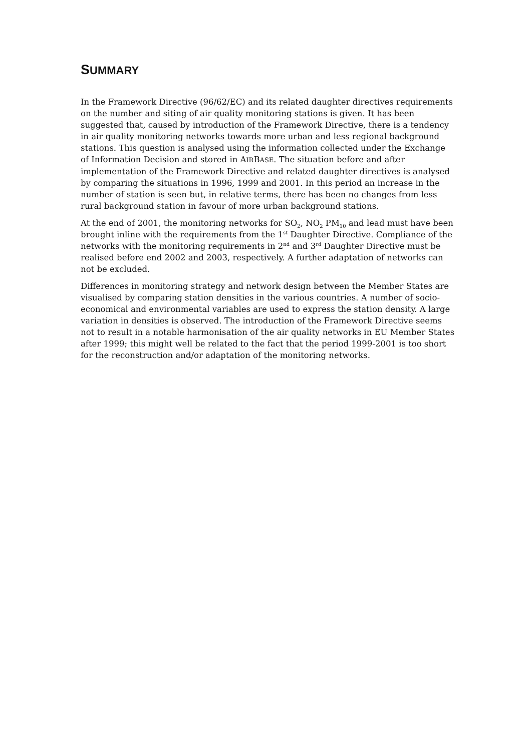SUMMARY
In the Framework Directive (96/62/EC) and its related daughter directives requirements on the number and siting of air quality monitoring stations is given. It has been suggested that, caused by introduction of the Framework Directive, there is a tendency in air quality monitoring networks towards more urban and less regional background stations. This question is analysed using the information collected under the Exchange of Information Decision and stored in AIRBASE. The situation before and after implementation of the Framework Directive and related daughter directives is analysed by comparing the situations in 1996, 1999 and 2001. In this period an increase in the number of station is seen but, in relative terms, there has been no changes from less rural background station in favour of more urban background stations.
At the end of 2001, the monitoring networks for SO<sub>2</sub>, NO<sub>2</sub> PM<sub>10</sub> and lead must have been brought inline with the requirements from the 1<sup>st</sup> Daughter Directive. Compliance of the networks with the monitoring requirements in 2<sup>nd</sup> and 3<sup>rd</sup> Daughter Directive must be realised before end 2002 and 2003, respectively. A further adaptation of networks can not be excluded.
Differences in monitoring strategy and network design between the Member States are visualised by comparing station densities in the various countries. A number of socio-economical and environmental variables are used to express the station density. A large variation in densities is observed. The introduction of the Framework Directive seems not to result in a notable harmonisation of the air quality networks in EU Member States after 1999; this might well be related to the fact that the period 1999-2001 is too short for the reconstruction and/or adaptation of the monitoring networks.